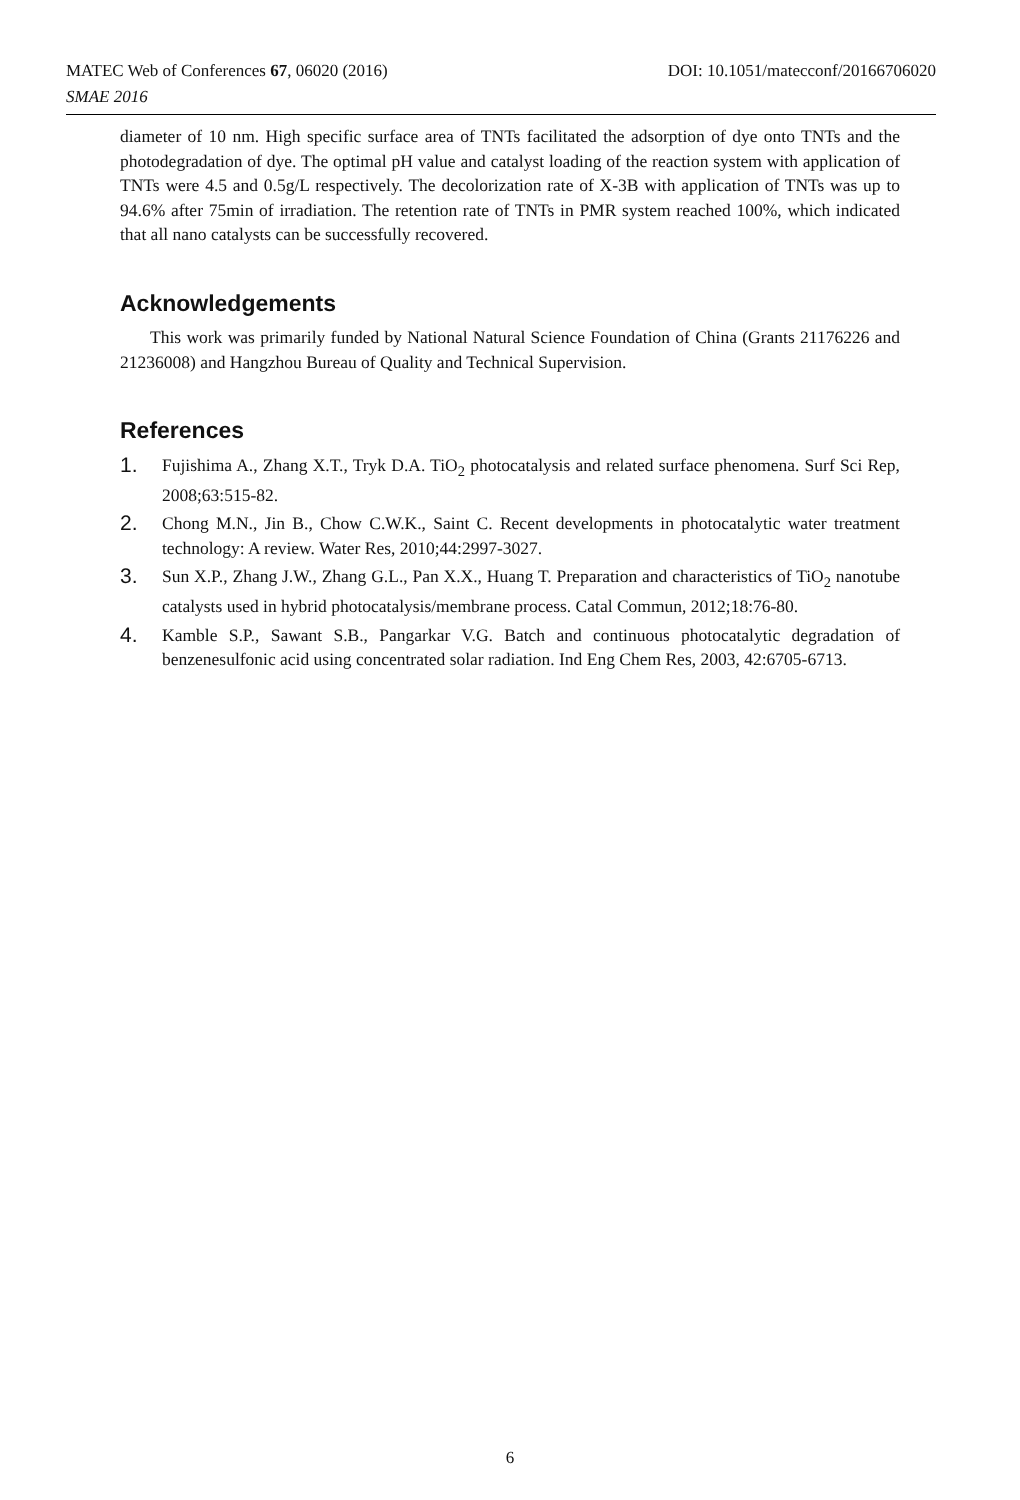DOI: 10.1051/matecconf/20166706020 MATEC Web of Conferences 67, 06020 (2016)
SMAE 2016
diameter of 10 nm. High specific surface area of TNTs facilitated the adsorption of dye onto TNTs and the photodegradation of dye. The optimal pH value and catalyst loading of the reaction system with application of TNTs were 4.5 and 0.5g/L respectively. The decolorization rate of X-3B with application of TNTs was up to 94.6% after 75min of irradiation. The retention rate of TNTs in PMR system reached 100%, which indicated that all nano catalysts can be successfully recovered.
Acknowledgements
This work was primarily funded by National Natural Science Foundation of China (Grants 21176226 and 21236008) and Hangzhou Bureau of Quality and Technical Supervision.
References
1.
Fujishima A., Zhang X.T., Tryk D.A. TiO<sub>2</sub> photocatalysis and related surface phenomena. Surf Sci Rep, 2008;63:515-82.
2.
Chong M.N., Jin B., Chow C.W.K., Saint C. Recent developments in photocatalytic water treatment technology: A review. Water Res, 2010;44:2997-3027.
3.
Sun X.P., Zhang J.W., Zhang G.L., Pan X.X., Huang T. Preparation and characteristics of TiO<sub>2</sub> nanotube catalysts used in hybrid photocatalysis/membrane process. Catal Commun, 2012;18:76-80.
4.
Kamble S.P., Sawant S.B., Pangarkar V.G. Batch and continuous photocatalytic degradation of benzenesulfonic acid using concentrated solar radiation. Ind Eng Chem Res, 2003, 42:6705-6713.
6